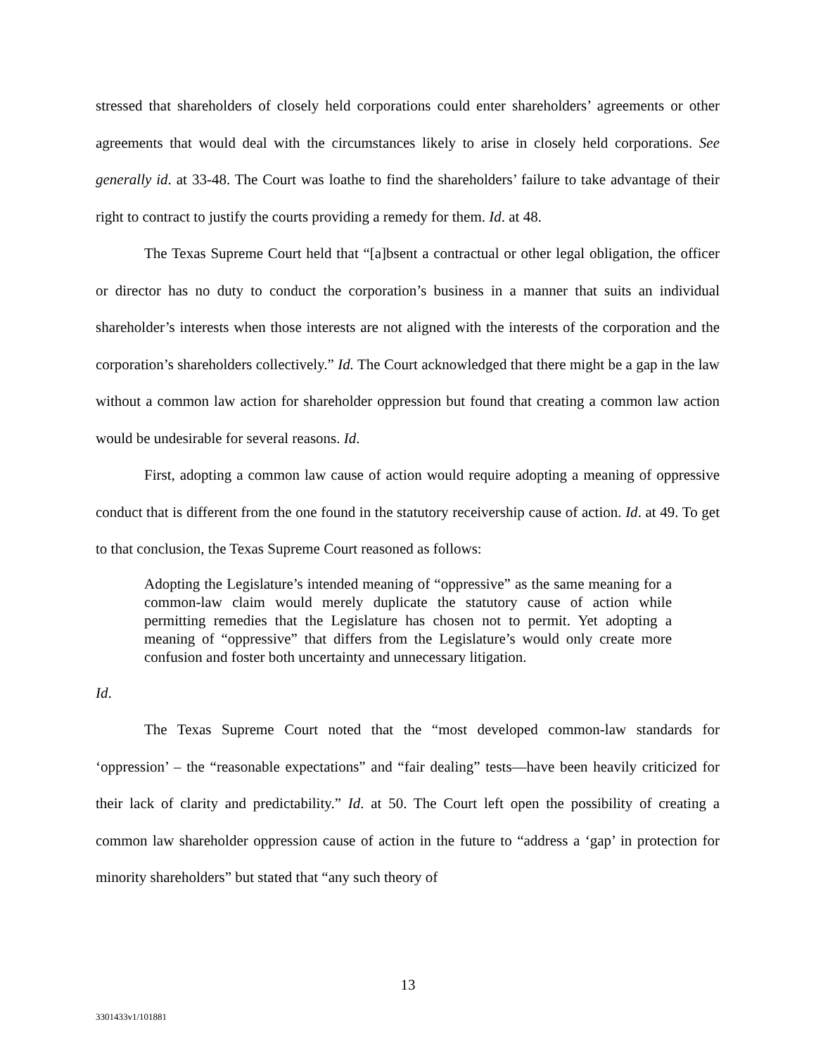stressed that shareholders of closely held corporations could enter shareholders’ agreements or other agreements that would deal with the circumstances likely to arise in closely held corporations. See generally id. at 33-48. The Court was loathe to find the shareholders’ failure to take advantage of their right to contract to justify the courts providing a remedy for them. Id. at 48.
The Texas Supreme Court held that “[a]bsent a contractual or other legal obligation, the officer or director has no duty to conduct the corporation’s business in a manner that suits an individual shareholder’s interests when those interests are not aligned with the interests of the corporation and the corporation’s shareholders collectively.” Id. The Court acknowledged that there might be a gap in the law without a common law action for shareholder oppression but found that creating a common law action would be undesirable for several reasons. Id.
First, adopting a common law cause of action would require adopting a meaning of oppressive conduct that is different from the one found in the statutory receivership cause of action. Id. at 49. To get to that conclusion, the Texas Supreme Court reasoned as follows:
Adopting the Legislature’s intended meaning of “oppressive” as the same meaning for a common-law claim would merely duplicate the statutory cause of action while permitting remedies that the Legislature has chosen not to permit. Yet adopting a meaning of “oppressive” that differs from the Legislature’s would only create more confusion and foster both uncertainty and unnecessary litigation.
Id.
The Texas Supreme Court noted that the “most developed common-law standards for ‘oppression’ – the “reasonable expectations” and “fair dealing” tests—have been heavily criticized for their lack of clarity and predictability.” Id. at 50. The Court left open the possibility of creating a common law shareholder oppression cause of action in the future to “address a ‘gap’ in protection for minority shareholders” but stated that “any such theory of
13
3301433v1/101881